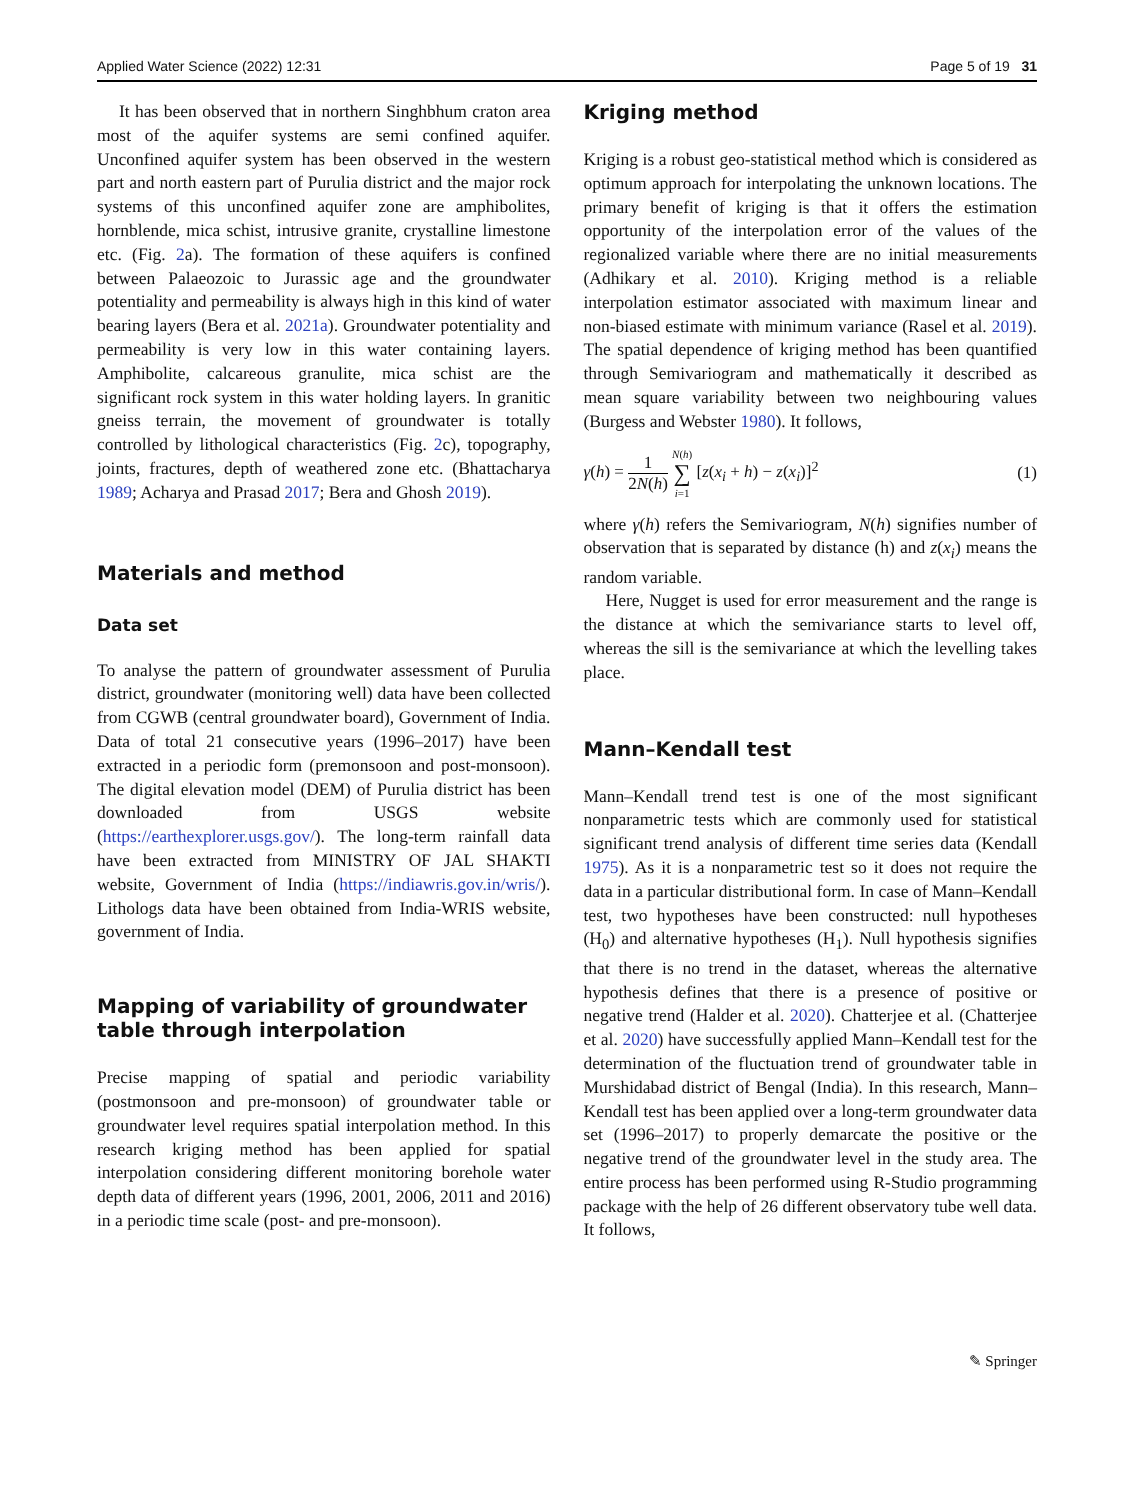Applied Water Science (2022) 12:31 Page 5 of 19 31
It has been observed that in northern Singhbhum craton area most of the aquifer systems are semi confined aquifer. Unconfined aquifer system has been observed in the western part and north eastern part of Purulia district and the major rock systems of this unconfined aquifer zone are amphibolites, hornblende, mica schist, intrusive granite, crystalline limestone etc. (Fig. 2a). The formation of these aquifers is confined between Palaeozoic to Jurassic age and the groundwater potentiality and permeability is always high in this kind of water bearing layers (Bera et al. 2021a). Groundwater potentiality and permeability is very low in this water containing layers. Amphibolite, calcareous granulite, mica schist are the significant rock system in this water holding layers. In granitic gneiss terrain, the movement of groundwater is totally controlled by lithological characteristics (Fig. 2c), topography, joints, fractures, depth of weathered zone etc. (Bhattacharya 1989; Acharya and Prasad 2017; Bera and Ghosh 2019).
Materials and method
Data set
To analyse the pattern of groundwater assessment of Purulia district, groundwater (monitoring well) data have been collected from CGWB (central groundwater board), Government of India. Data of total 21 consecutive years (1996–2017) have been extracted in a periodic form (premonsoon and post-monsoon). The digital elevation model (DEM) of Purulia district has been downloaded from USGS website (https://earthexplorer.usgs.gov/). The long-term rainfall data have been extracted from MINISTRY OF JAL SHAKTI website, Government of India (https://indiawris.gov.in/wris/). Lithologs data have been obtained from India-WRIS website, government of India.
Mapping of variability of groundwater table through interpolation
Precise mapping of spatial and periodic variability (postmonsoon and pre-monsoon) of groundwater table or groundwater level requires spatial interpolation method. In this research kriging method has been applied for spatial interpolation considering different monitoring borehole water depth data of different years (1996, 2001, 2006, 2011 and 2016) in a periodic time scale (post- and pre-monsoon).
Kriging method
Kriging is a robust geo-statistical method which is considered as optimum approach for interpolating the unknown locations. The primary benefit of kriging is that it offers the estimation opportunity of the interpolation error of the values of the regionalized variable where there are no initial measurements (Adhikary et al. 2010). Kriging method is a reliable interpolation estimator associated with maximum linear and non-biased estimate with minimum variance (Rasel et al. 2019). The spatial dependence of kriging method has been quantified through Semivariogram and mathematically it described as mean square variability between two neighbouring values (Burgess and Webster 1980). It follows,
γ(h) = 1 2N(h) N(h) ∑ i=1 [z(x<sub>i</sub> + h) − z(x<sub>i</sub>)]<sup>2</sup> (1)
where γ(h) refers the Semivariogram, N(h) signifies number of observation that is separated by distance (h) and z(x<sub>i</sub>) means the random variable.
Here, Nugget is used for error measurement and the range is the distance at which the semivariance starts to level off, whereas the sill is the semivariance at which the levelling takes place.
Mann–Kendall test
Mann–Kendall trend test is one of the most significant nonparametric tests which are commonly used for statistical significant trend analysis of different time series data (Kendall 1975). As it is a nonparametric test so it does not require the data in a particular distributional form. In case of Mann–Kendall test, two hypotheses have been constructed: null hypotheses (H<sub>0</sub>) and alternative hypotheses (H<sub>1</sub>). Null hypothesis signifies that there is no trend in the dataset, whereas the alternative hypothesis defines that there is a presence of positive or negative trend (Halder et al. 2020). Chatterjee et al. (Chatterjee et al. 2020) have successfully applied Mann–Kendall test for the determination of the fluctuation trend of groundwater table in Murshidabad district of Bengal (India). In this research, Mann–Kendall test has been applied over a long-term groundwater data set (1996–2017) to properly demarcate the positive or the negative trend of the groundwater level in the study area. The entire process has been performed using R-Studio programming package with the help of 26 different observatory tube well data. It follows,
✎ Springer